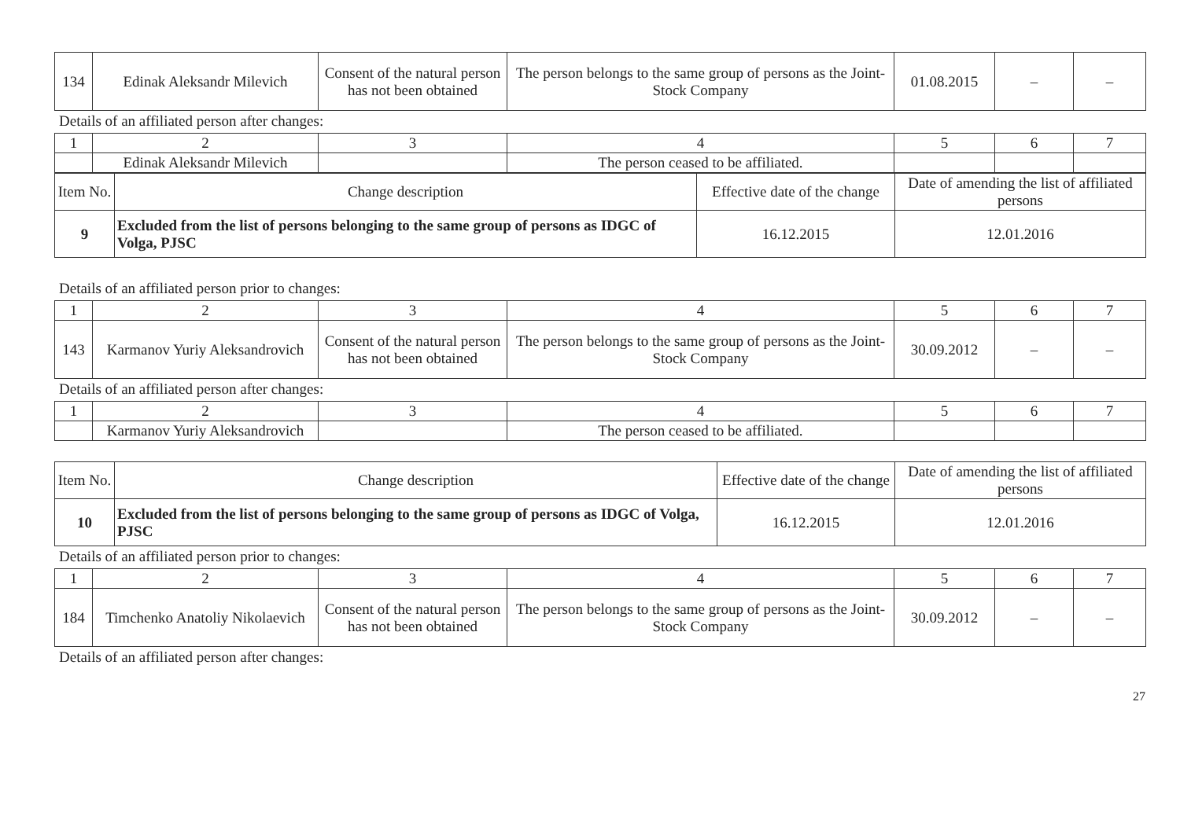| 134 | Edinak Aleksandr Milevich | Consent of the natural person has not been obtained | The person belongs to the same group of persons as the Joint-Stock Company | 01.08.2015 | – | – |
Details of an affiliated person after changes:
| 1 | 2 | 3 | 4 | 5 | 6 | 7 |
| | Edinak Aleksandr Milevich | | The person ceased to be affiliated. | | | |
| Item No. | Change description | Effective date of the change | Date of amending the list of affiliated persons |
| --- | --- | --- | --- |
| 9 | Excluded from the list of persons belonging to the same group of persons as IDGC of Volga, PJSC | 16.12.2015 | 12.01.2016 |
Details of an affiliated person prior to changes:
| 1 | 2 | 3 | 4 | 5 | 6 | 7 |
| 143 | Karmanov Yuriy Aleksandrovich | Consent of the natural person has not been obtained | The person belongs to the same group of persons as the Joint-Stock Company | 30.09.2012 | – | – |
Details of an affiliated person after changes:
| 1 | 2 | 3 | 4 | 5 | 6 | 7 |
| | Karmanov Yuriy Aleksandrovich | | The person ceased to be affiliated. | | | |
| Item No. | Change description | Effective date of the change | Date of amending the list of affiliated persons |
| --- | --- | --- | --- |
| 10 | Excluded from the list of persons belonging to the same group of persons as IDGC of Volga, PJSC | 16.12.2015 | 12.01.2016 |
Details of an affiliated person prior to changes:
| 1 | 2 | 3 | 4 | 5 | 6 | 7 |
| 184 | Timchenko Anatoliy Nikolaevich | Consent of the natural person has not been obtained | The person belongs to the same group of persons as the Joint-Stock Company | 30.09.2012 | – | – |
Details of an affiliated person after changes:
27